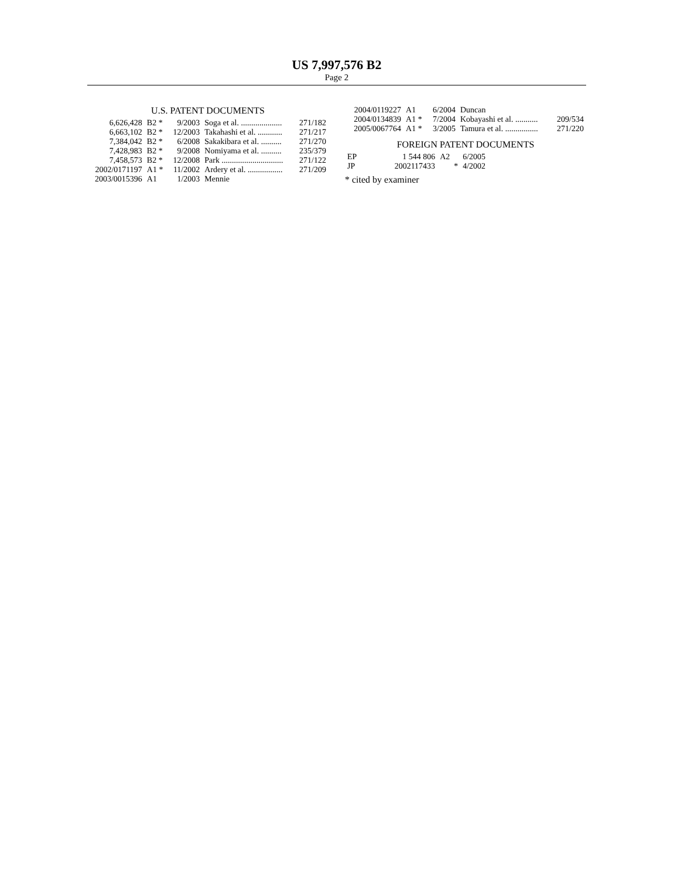US 7,997,576 B2
Page 2
U.S. PATENT DOCUMENTS
| 6,626,428 | B2 * | 9/2003 | Soga et al. .................... | 271/182 |
| 6,663,102 | B2 * | 12/2003 | Takahashi et al. ............ | 271/217 |
| 7,384,042 | B2 * | 6/2008 | Sakakibara et al. .......... | 271/270 |
| 7,428,983 | B2 * | 9/2008 | Nomiyama et al. .......... | 235/379 |
| 7,458,573 | B2 * | 12/2008 | Park .............................. | 271/122 |
| 2002/0171197 | A1 * | 11/2002 | Ardery et al. ................. | 271/209 |
| 2003/0015396 | A1 | 1/2003 | Mennie | |
| 2004/0119227 | A1 | 6/2004 | Duncan | |
| 2004/0134839 | A1 * | 7/2004 | Kobayashi et al. ........... | 209/534 |
| 2005/0067764 | A1 * | 3/2005 | Tamura et al. ................ | 271/220 |
FOREIGN PATENT DOCUMENTS
| EP | 1 544 806 | A2 | 6/2005 |
| JP | 2002117433 | * | 4/2002 |
* cited by examiner